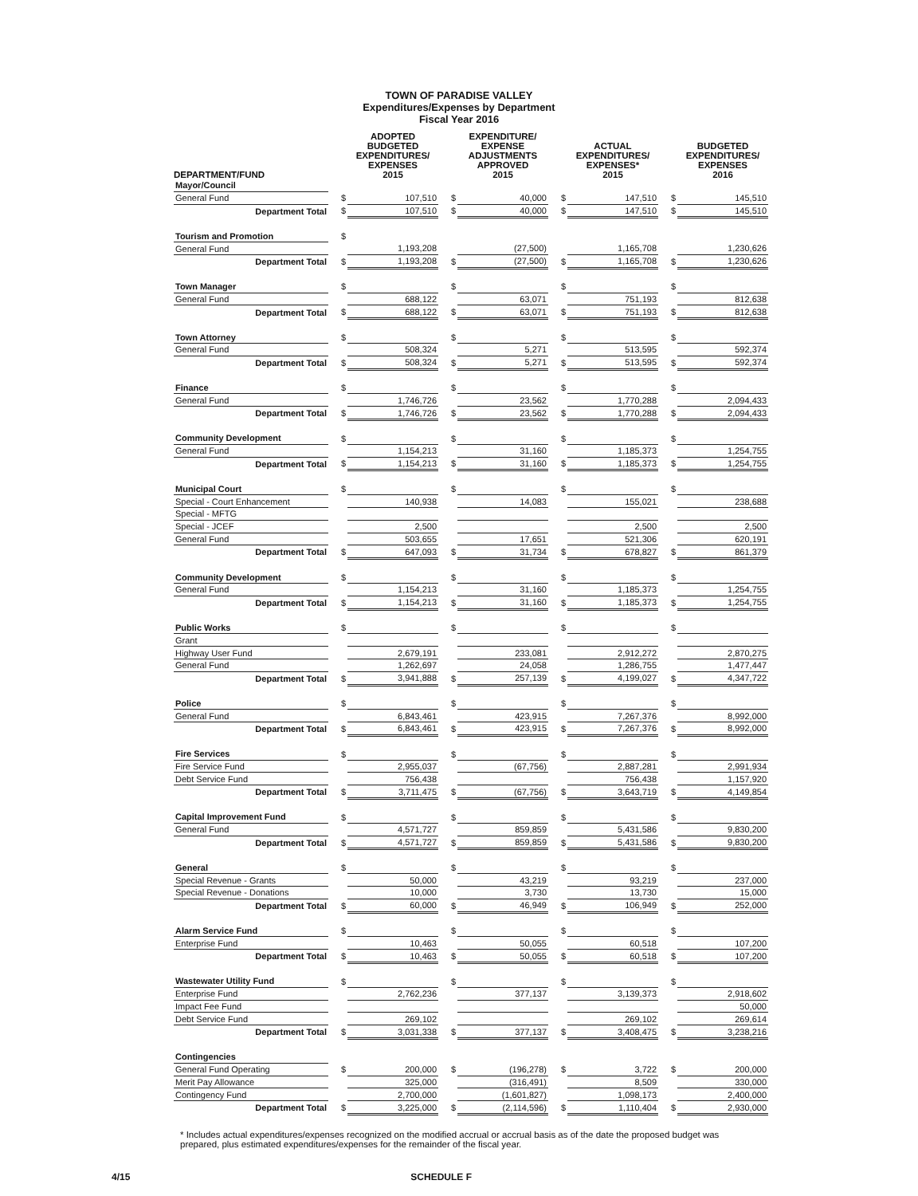TOWN OF PARADISE VALLEY
Expenditures/Expenses by Department
Fiscal Year 2016
| DEPARTMENT/FUND | | ADOPTED BUDGETED EXPENDITURES/ EXPENSES 2015 | | EXPENDITURE/ EXPENSE ADJUSTMENTS APPROVED 2015 | | ACTUAL EXPENDITURES/ EXPENSES* 2015 | | BUDGETED EXPENDITURES/ EXPENSES 2016 |
| --- | --- | --- | --- | --- | --- | --- | --- | --- |
| Mayor/Council | | | | | | | | |
| General Fund | $ | 107,510 | $ | 40,000 | $ | 147,510 | $ | 145,510 |
| Department Total | $ | 107,510 | $ | 40,000 | $ | 147,510 | $ | 145,510 |
| Tourism and Promotion | $ | | | | | | | |
| General Fund | | 1,193,208 | | (27,500) | | 1,165,708 | | 1,230,626 |
| Department Total | $ | 1,193,208 | $ | (27,500) | $ | 1,165,708 | $ | 1,230,626 |
| Town Manager | $ | | $ | | $ | | $ | |
| General Fund | | 688,122 | | 63,071 | | 751,193 | | 812,638 |
| Department Total | $ | 688,122 | $ | 63,071 | $ | 751,193 | $ | 812,638 |
| Town Attorney | $ | | $ | | $ | | $ | |
| General Fund | | 508,324 | | 5,271 | | 513,595 | | 592,374 |
| Department Total | $ | 508,324 | $ | 5,271 | $ | 513,595 | $ | 592,374 |
| Finance | $ | | $ | | $ | | $ | |
| General Fund | | 1,746,726 | | 23,562 | | 1,770,288 | | 2,094,433 |
| Department Total | $ | 1,746,726 | $ | 23,562 | $ | 1,770,288 | $ | 2,094,433 |
| Community Development | $ | | $ | | $ | | $ | |
| General Fund | | 1,154,213 | | 31,160 | | 1,185,373 | | 1,254,755 |
| Department Total | $ | 1,154,213 | $ | 31,160 | $ | 1,185,373 | $ | 1,254,755 |
| Municipal Court | $ | | $ | | $ | | $ | |
| Special - Court Enhancement | | 140,938 | | 14,083 | | 155,021 | | 238,688 |
| Special - MFTG | | | | | | | | |
| Special - JCEF | | 2,500 | | | | 2,500 | | 2,500 |
| General Fund | | 503,655 | | 17,651 | | 521,306 | | 620,191 |
| Department Total | $ | 647,093 | $ | 31,734 | $ | 678,827 | $ | 861,379 |
| Community Development | $ | | $ | | $ | | $ | |
| General Fund | | 1,154,213 | | 31,160 | | 1,185,373 | | 1,254,755 |
| Department Total | $ | 1,154,213 | $ | 31,160 | $ | 1,185,373 | $ | 1,254,755 |
| Public Works | $ | | $ | | $ | | $ | |
| Grant | | | | | | | | |
| Highway User Fund | | 2,679,191 | | 233,081 | | 2,912,272 | | 2,870,275 |
| General Fund | | 1,262,697 | | 24,058 | | 1,286,755 | | 1,477,447 |
| Department Total | $ | 3,941,888 | $ | 257,139 | $ | 4,199,027 | $ | 4,347,722 |
| Police | $ | | $ | | $ | | $ | |
| General Fund | | 6,843,461 | | 423,915 | | 7,267,376 | | 8,992,000 |
| Department Total | $ | 6,843,461 | $ | 423,915 | $ | 7,267,376 | $ | 8,992,000 |
| Fire Services | $ | | $ | | $ | | $ | |
| Fire Service Fund | | 2,955,037 | | (67,756) | | 2,887,281 | | 2,991,934 |
| Debt Service Fund | | 756,438 | | | | 756,438 | | 1,157,920 |
| Department Total | $ | 3,711,475 | $ | (67,756) | $ | 3,643,719 | $ | 4,149,854 |
| Capital Improvement Fund | $ | | $ | | $ | | $ | |
| General Fund | | 4,571,727 | | 859,859 | | 5,431,586 | | 9,830,200 |
| Department Total | $ | 4,571,727 | $ | 859,859 | $ | 5,431,586 | $ | 9,830,200 |
| General | $ | | $ | | $ | | $ | |
| Special Revenue - Grants | | 50,000 | | 43,219 | | 93,219 | | 237,000 |
| Special Revenue - Donations | | 10,000 | | 3,730 | | 13,730 | | 15,000 |
| Department Total | $ | 60,000 | $ | 46,949 | $ | 106,949 | $ | 252,000 |
| Alarm Service Fund | $ | | $ | | $ | | $ | |
| Enterprise Fund | | 10,463 | | 50,055 | | 60,518 | | 107,200 |
| Department Total | $ | 10,463 | $ | 50,055 | $ | 60,518 | $ | 107,200 |
| Wastewater Utility Fund | $ | | $ | | $ | | $ | |
| Enterprise Fund | | 2,762,236 | | 377,137 | | 3,139,373 | | 2,918,602 |
| Impact Fee Fund | | | | | | | | 50,000 |
| Debt Service Fund | | 269,102 | | | | 269,102 | | 269,614 |
| Department Total | $ | 3,031,338 | $ | 377,137 | $ | 3,408,475 | $ | 3,238,216 |
| Contingencies | | | | | | | | |
| General Fund Operating | $ | 200,000 | $ | (196,278) | $ | 3,722 | $ | 200,000 |
| Merit Pay Allowance | | 325,000 | | (316,491) | | 8,509 | | 330,000 |
| Contingency Fund | | 2,700,000 | | (1,601,827) | | 1,098,173 | | 2,400,000 |
| Department Total | $ | 3,225,000 | $ | (2,114,596) | $ | 1,110,404 | $ | 2,930,000 |
* Includes actual expenditures/expenses recognized on the modified accrual or accrual basis as of the date the proposed budget was prepared, plus estimated expenditures/expenses for the remainder of the fiscal year.
4/15 SCHEDULE F